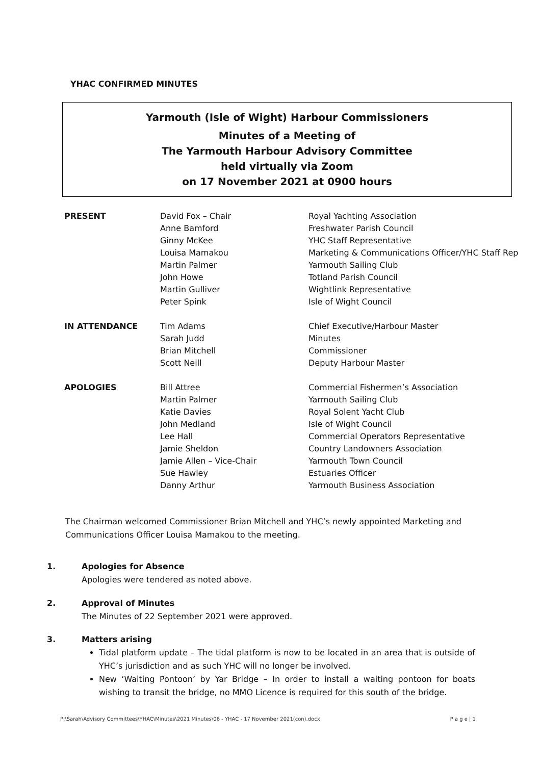YHAC CONFIRMED MINUTES
Yarmouth (Isle of Wight) Harbour Commissioners
Minutes of a Meeting of
The Yarmouth Harbour Advisory Committee
held virtually via Zoom
on 17 November 2021 at 0900 hours
| PRESENT | David Fox – Chair Anne Bamford Ginny McKee Louisa Mamakou Martin Palmer John Howe Martin Gulliver Peter Spink | Royal Yachting Association Freshwater Parish Council YHC Staff Representative Marketing & Communications Officer/YHC Staff Rep Yarmouth Sailing Club Totland Parish Council Wightlink Representative Isle of Wight Council |
| IN ATTENDANCE | Tim Adams Sarah Judd Brian Mitchell Scott Neill | Chief Executive/Harbour Master Minutes Commissioner Deputy Harbour Master |
| APOLOGIES | Bill Attree Martin Palmer Katie Davies John Medland Lee Hall Jamie Sheldon Jamie Allen – Vice-Chair Sue Hawley Danny Arthur | Commercial Fishermen’s Association Yarmouth Sailing Club Royal Solent Yacht Club Isle of Wight Council Commercial Operators Representative Country Landowners Association Yarmouth Town Council Estuaries Officer Yarmouth Business Association |
The Chairman welcomed Commissioner Brian Mitchell and YHC’s newly appointed Marketing and Communications Officer Louisa Mamakou to the meeting.
1. Apologies for Absence
Apologies were tendered as noted above.
2. Approval of Minutes
The Minutes of 22 September 2021 were approved.
3. Matters arising
Tidal platform update – The tidal platform is now to be located in an area that is outside of YHC’s jurisdiction and as such YHC will no longer be involved.
New ‘Waiting Pontoon’ by Yar Bridge – In order to install a waiting pontoon for boats wishing to transit the bridge, no MMO Licence is required for this south of the bridge.
P:\Sarah\Advisory Committees\YHAC\Minutes\2021 Minutes\06 - YHAC - 17 November 2021(con).docx P a g e | 1